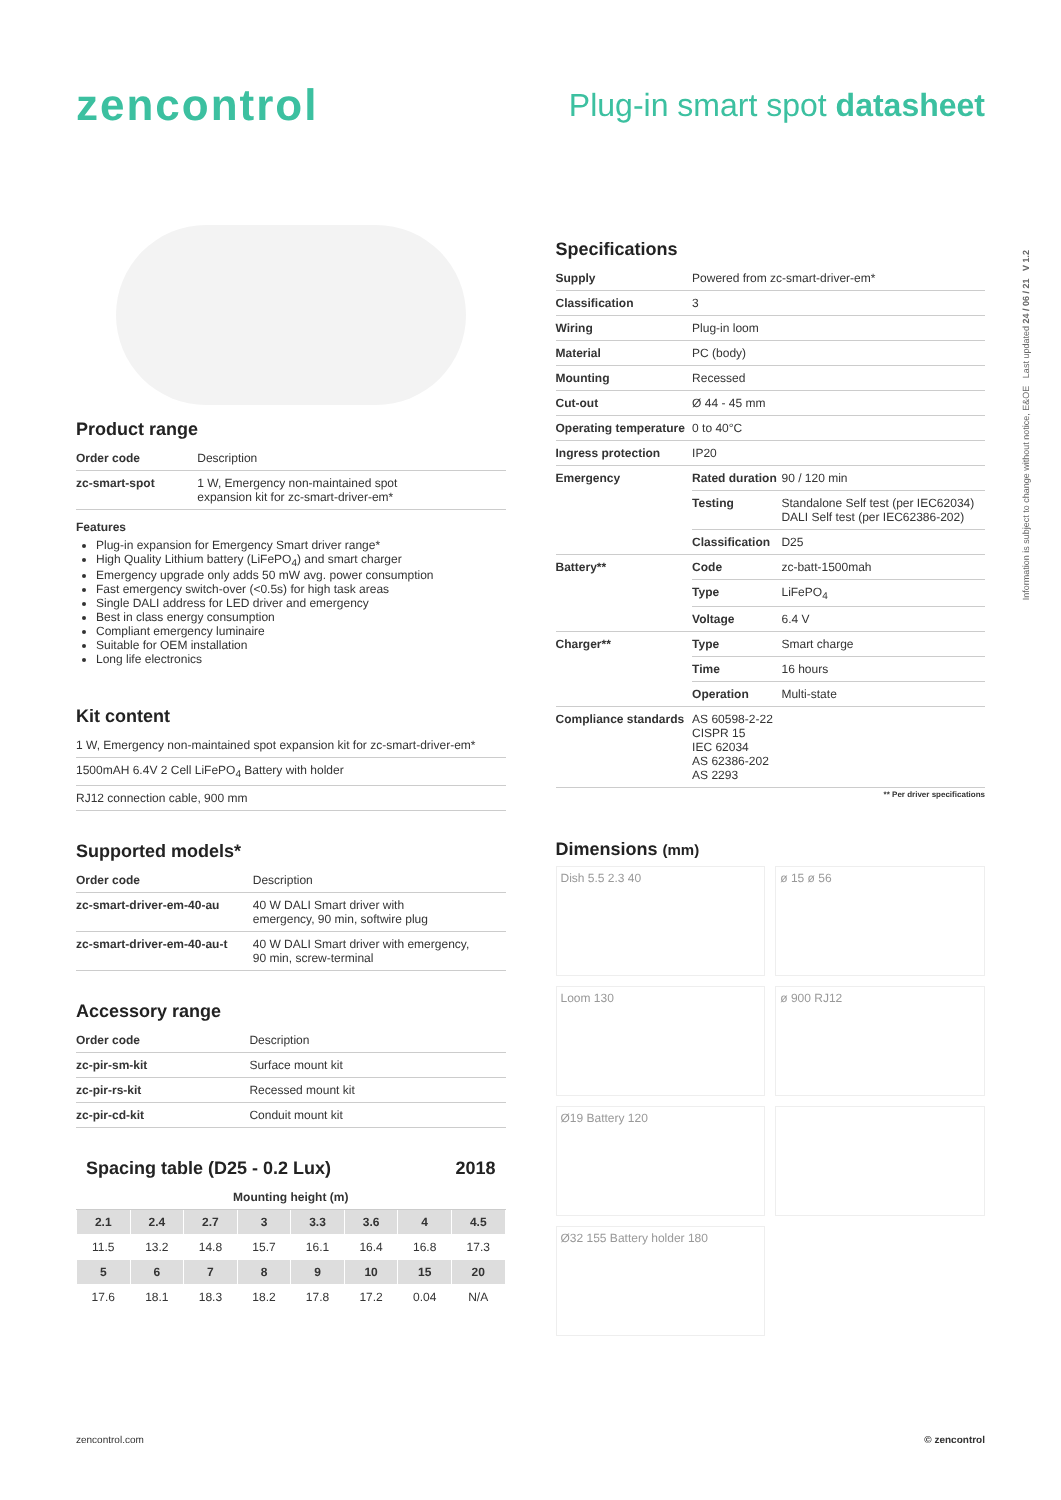zencontrol
Plug-in smart spot datasheet
Information is subject to change without notice, E&OE Last updated 24 / 06 / 21 V 1.2
Product range
| Order code | Description |
| zc-smart-spot | 1 W, Emergency non-maintained spot expansion kit for zc-smart-driver-em* |
Features
Plug-in expansion for Emergency Smart driver range*
High Quality Lithium battery (LiFePO<sub>4</sub>) and smart charger
Emergency upgrade only adds 50 mW avg. power consumption
Fast emergency switch-over (<0.5s) for high task areas
Single DALI address for LED driver and emergency
Best in class energy consumption
Compliant emergency luminaire
Suitable for OEM installation
Long life electronics
Kit content
| 1 W, Emergency non-maintained spot expansion kit for zc-smart-driver-em* |
| 1500mAH 6.4V 2 Cell LiFePO<sub>4</sub> Battery with holder |
| RJ12 connection cable, 900 mm |
Supported models*
| Order code | Description |
| zc-smart-driver-em-40-au | 40 W DALI Smart driver with emergency, 90 min, softwire plug |
| zc-smart-driver-em-40-au-t | 40 W DALI Smart driver with emergency, 90 min, screw-terminal |
Accessory range
| Order code | Description |
| zc-pir-sm-kit | Surface mount kit |
| zc-pir-rs-kit | Recessed mount kit |
| zc-pir-cd-kit | Conduit mount kit |
Spacing table (D25 - 0.2 Lux) 2018
| Mounting height (m) | | | | | | | |
| --- | --- | --- | --- | --- | --- | --- | --- |
| 2.1 | 2.4 | 2.7 | 3 | 3.3 | 3.6 | 4 | 4.5 |
| 11.5 | 13.2 | 14.8 | 15.7 | 16.1 | 16.4 | 16.8 | 17.3 |
| 5 | 6 | 7 | 8 | 9 | 10 | 15 | 20 |
| 17.6 | 18.1 | 18.3 | 18.2 | 17.8 | 17.2 | 0.04 | N/A |
Specifications
| Supply | Powered from zc-smart-driver-em* | |
| Classification | 3 | |
| Wiring | Plug-in loom | |
| Material | PC (body) | |
| Mounting | Recessed | |
| Cut-out | Ø 44 - 45 mm | |
| Operating temperature | 0 to 40°C | |
| Ingress protection | IP20 | |
| Emergency | Rated duration | 90 / 120 min |
| | Testing | Standalone Self test (per IEC62034) DALI Self test (per IEC62386-202) |
| | Classification | D25 |
| Battery** | Code | zc-batt-1500mah |
| | Type | LiFePO<sub>4</sub> |
| | Voltage | 6.4 V |
| Charger** | Type | Smart charge |
| | Time | 16 hours |
| | Operation | Multi-state |
| Compliance standards | AS 60598-2-22 CISPR 15 IEC 62034 AS 62386-202 AS 2293 | |
** Per driver specifications
Dimensions (mm)
Dish 5.5 2.3 40
ø 15 ø 56
Loom 130
ø 900 RJ12
Ø19 Battery 120
Ø32 155 Battery holder 180
zencontrol.com © zencontrol